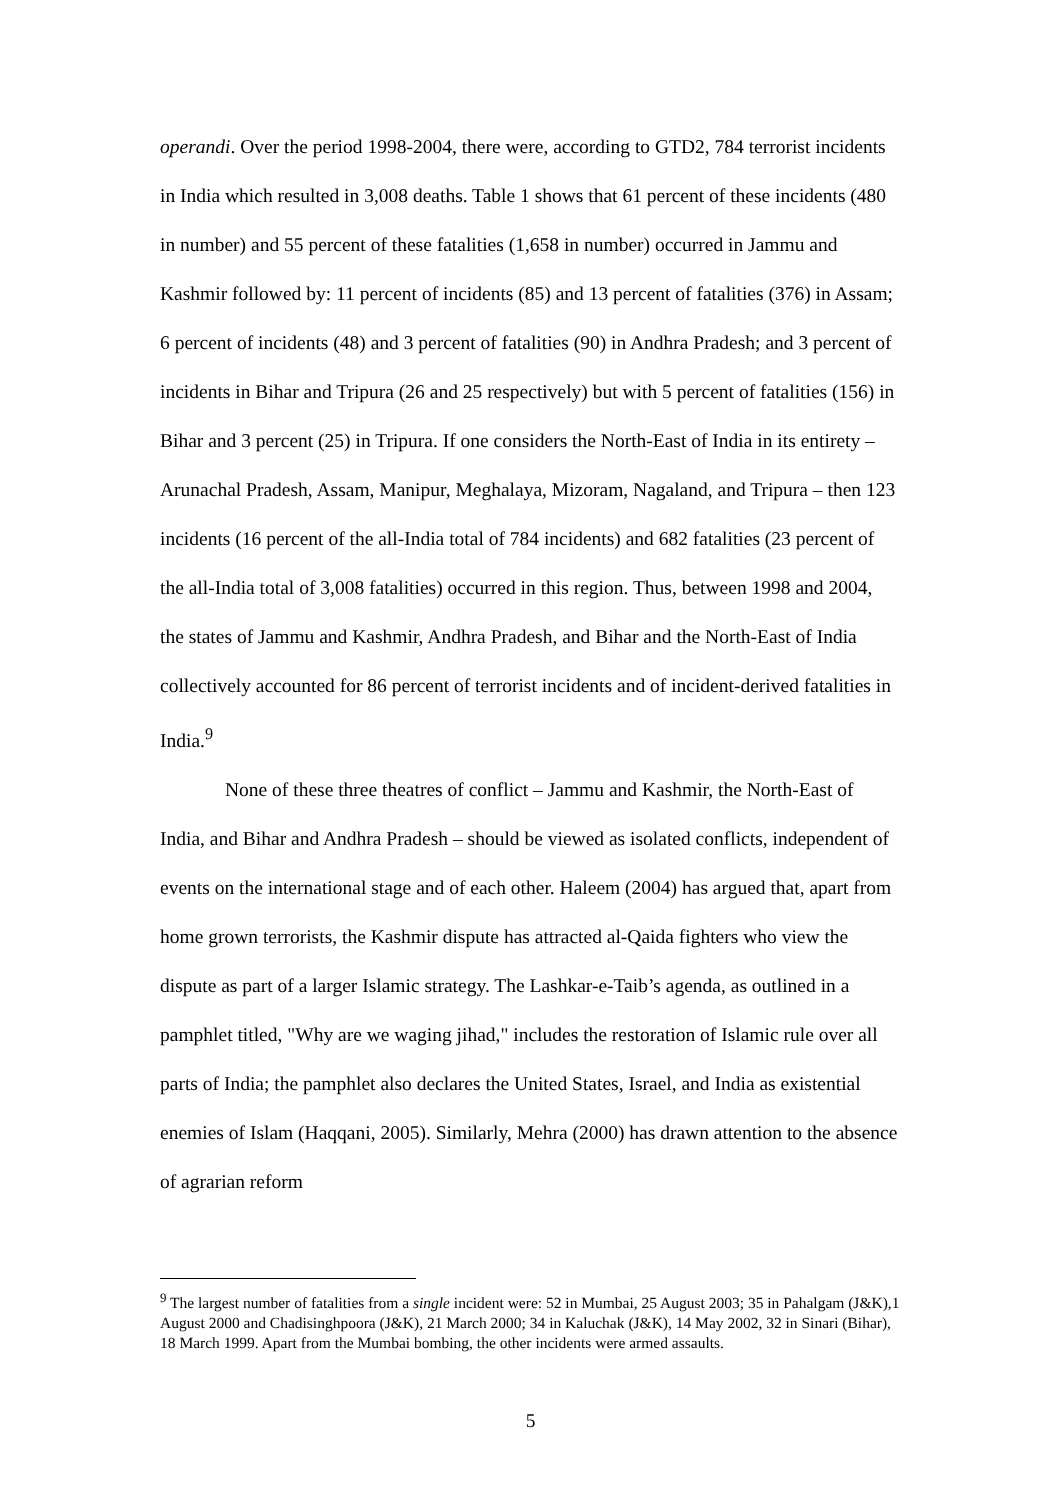operandi. Over the period 1998-2004, there were, according to GTD2, 784 terrorist incidents in India which resulted in 3,008 deaths. Table 1 shows that 61 percent of these incidents (480 in number) and 55 percent of these fatalities (1,658 in number) occurred in Jammu and Kashmir followed by: 11 percent of incidents (85) and 13 percent of fatalities (376) in Assam; 6 percent of incidents (48) and 3 percent of fatalities (90) in Andhra Pradesh; and 3 percent of incidents in Bihar and Tripura (26 and 25 respectively) but with 5 percent of fatalities (156) in Bihar and 3 percent (25) in Tripura. If one considers the North-East of India in its entirety – Arunachal Pradesh, Assam, Manipur, Meghalaya, Mizoram, Nagaland, and Tripura – then 123 incidents (16 percent of the all-India total of 784 incidents) and 682 fatalities (23 percent of the all-India total of 3,008 fatalities) occurred in this region. Thus, between 1998 and 2004, the states of Jammu and Kashmir, Andhra Pradesh, and Bihar and the North-East of India collectively accounted for 86 percent of terrorist incidents and of incident-derived fatalities in India.<sup>9</sup>
None of these three theatres of conflict – Jammu and Kashmir, the North-East of India, and Bihar and Andhra Pradesh – should be viewed as isolated conflicts, independent of events on the international stage and of each other. Haleem (2004) has argued that, apart from home grown terrorists, the Kashmir dispute has attracted al-Qaida fighters who view the dispute as part of a larger Islamic strategy. The Lashkar-e-Taib’s agenda, as outlined in a pamphlet titled, "Why are we waging jihad," includes the restoration of Islamic rule over all parts of India; the pamphlet also declares the United States, Israel, and India as existential enemies of Islam (Haqqani, 2005). Similarly, Mehra (2000) has drawn attention to the absence of agrarian reform
<sup>9</sup> The largest number of fatalities from a single incident were: 52 in Mumbai, 25 August 2003; 35 in Pahalgam (J&K),1 August 2000 and Chadisinghpoora (J&K), 21 March 2000; 34 in Kaluchak (J&K), 14 May 2002, 32 in Sinari (Bihar), 18 March 1999. Apart from the Mumbai bombing, the other incidents were armed assaults.
5